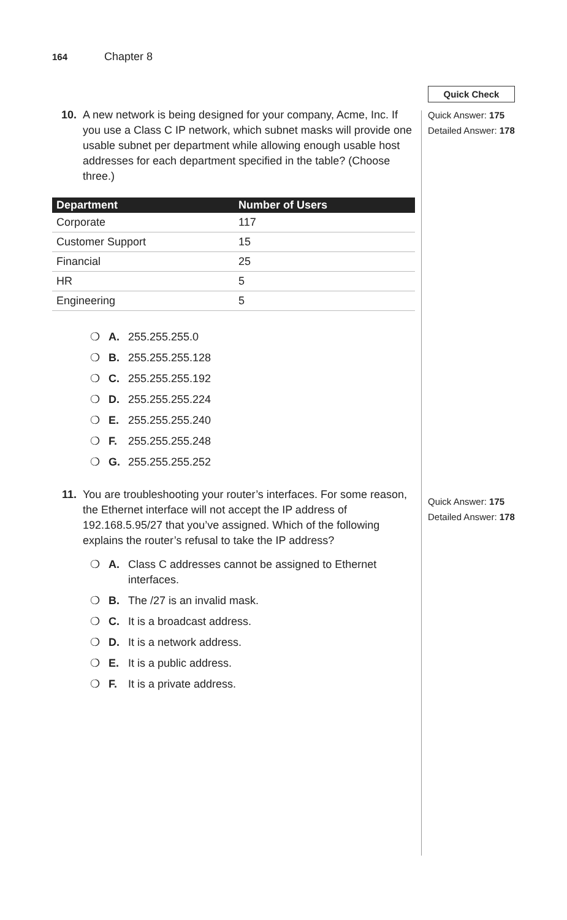164 Chapter 8
Quick Check
Quick Answer: 175
Detailed Answer: 178
Quick Answer: 175
Detailed Answer: 178
10. A new network is being designed for your company, Acme, Inc. If you use a Class C IP network, which subnet masks will provide one usable subnet per department while allowing enough usable host addresses for each department specified in the table? (Choose three.)
| Department | Number of Users |
| --- | --- |
| Corporate | 117 |
| Customer Support | 15 |
| Financial | 25 |
| HR | 5 |
| Engineering | 5 |
❍ A. 255.255.255.0
❍ B. 255.255.255.128
❍ C. 255.255.255.192
❍ D. 255.255.255.224
❍ E. 255.255.255.240
❍ F. 255.255.255.248
❍ G. 255.255.255.252
11. You are troubleshooting your router’s interfaces. For some reason, the Ethernet interface will not accept the IP address of 192.168.5.95/27 that you’ve assigned. Which of the following explains the router’s refusal to take the IP address?
❍ A. Class C addresses cannot be assigned to Ethernet interfaces.
❍ B. The /27 is an invalid mask.
❍ C. It is a broadcast address.
❍ D. It is a network address.
❍ E. It is a public address.
❍ F. It is a private address.